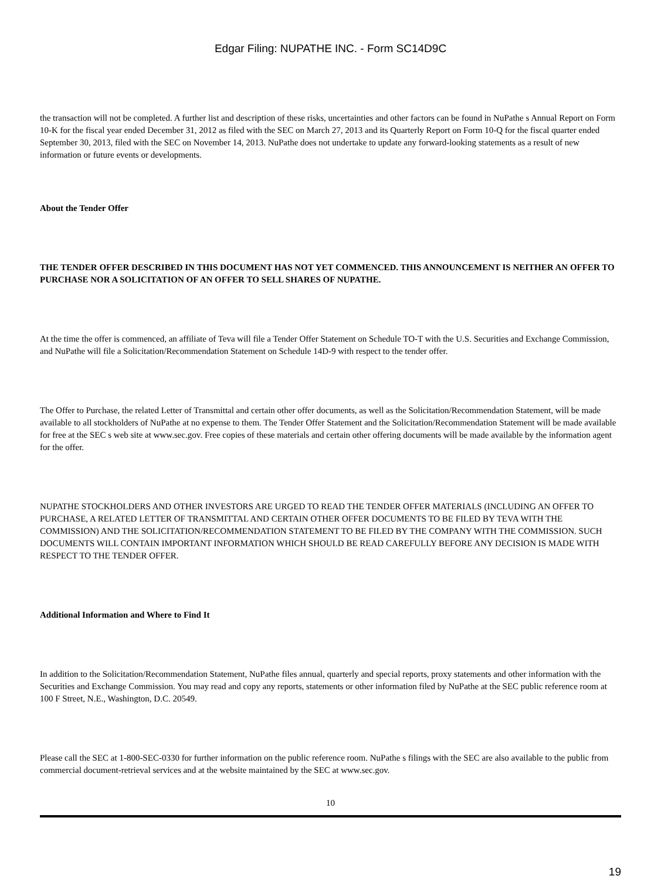Edgar Filing: NUPATHE INC. - Form SC14D9C
the transaction will not be completed. A further list and description of these risks, uncertainties and other factors can be found in NuPathe s Annual Report on Form 10-K for the fiscal year ended December 31, 2012 as filed with the SEC on March 27, 2013 and its Quarterly Report on Form 10-Q for the fiscal quarter ended September 30, 2013, filed with the SEC on November 14, 2013. NuPathe does not undertake to update any forward-looking statements as a result of new information or future events or developments.
About the Tender Offer
THE TENDER OFFER DESCRIBED IN THIS DOCUMENT HAS NOT YET COMMENCED. THIS ANNOUNCEMENT IS NEITHER AN OFFER TO PURCHASE NOR A SOLICITATION OF AN OFFER TO SELL SHARES OF NUPATHE.
At the time the offer is commenced, an affiliate of Teva will file a Tender Offer Statement on Schedule TO-T with the U.S. Securities and Exchange Commission, and NuPathe will file a Solicitation/Recommendation Statement on Schedule 14D-9 with respect to the tender offer.
The Offer to Purchase, the related Letter of Transmittal and certain other offer documents, as well as the Solicitation/Recommendation Statement, will be made available to all stockholders of NuPathe at no expense to them. The Tender Offer Statement and the Solicitation/Recommendation Statement will be made available for free at the SEC s web site at www.sec.gov. Free copies of these materials and certain other offering documents will be made available by the information agent for the offer.
NUPATHE STOCKHOLDERS AND OTHER INVESTORS ARE URGED TO READ THE TENDER OFFER MATERIALS (INCLUDING AN OFFER TO PURCHASE, A RELATED LETTER OF TRANSMITTAL AND CERTAIN OTHER OFFER DOCUMENTS TO BE FILED BY TEVA WITH THE COMMISSION) AND THE SOLICITATION/RECOMMENDATION STATEMENT TO BE FILED BY THE COMPANY WITH THE COMMISSION. SUCH DOCUMENTS WILL CONTAIN IMPORTANT INFORMATION WHICH SHOULD BE READ CAREFULLY BEFORE ANY DECISION IS MADE WITH RESPECT TO THE TENDER OFFER.
Additional Information and Where to Find It
In addition to the Solicitation/Recommendation Statement, NuPathe files annual, quarterly and special reports, proxy statements and other information with the Securities and Exchange Commission. You may read and copy any reports, statements or other information filed by NuPathe at the SEC public reference room at 100 F Street, N.E., Washington, D.C. 20549.
Please call the SEC at 1-800-SEC-0330 for further information on the public reference room. NuPathe s filings with the SEC are also available to the public from commercial document-retrieval services and at the website maintained by the SEC at www.sec.gov.
10
19